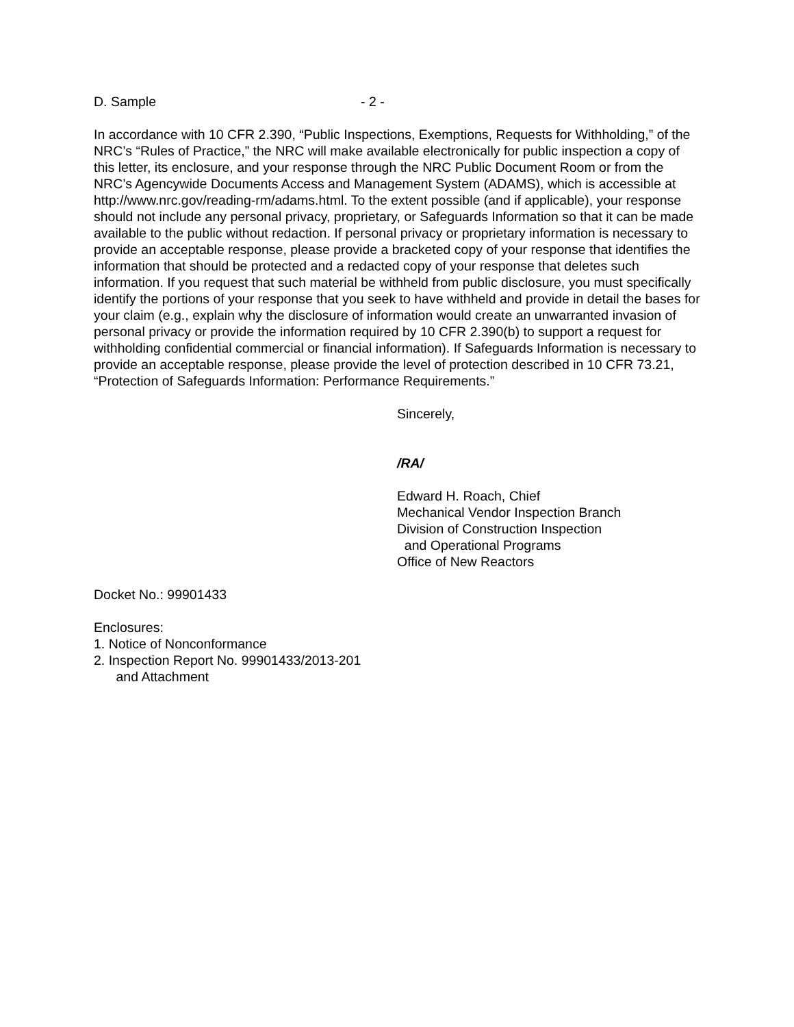D. Sample - 2 -
In accordance with 10 CFR 2.390, “Public Inspections, Exemptions, Requests for Withholding,” of the NRC’s “Rules of Practice,” the NRC will make available electronically for public inspection a copy of this letter, its enclosure, and your response through the NRC Public Document Room or from the NRC’s Agencywide Documents Access and Management System (ADAMS), which is accessible at http://www.nrc.gov/reading-rm/adams.html. To the extent possible (and if applicable), your response should not include any personal privacy, proprietary, or Safeguards Information so that it can be made available to the public without redaction. If personal privacy or proprietary information is necessary to provide an acceptable response, please provide a bracketed copy of your response that identifies the information that should be protected and a redacted copy of your response that deletes such information. If you request that such material be withheld from public disclosure, you must specifically identify the portions of your response that you seek to have withheld and provide in detail the bases for your claim (e.g., explain why the disclosure of information would create an unwarranted invasion of personal privacy or provide the information required by 10 CFR 2.390(b) to support a request for withholding confidential commercial or financial information). If Safeguards Information is necessary to provide an acceptable response, please provide the level of protection described in 10 CFR 73.21, “Protection of Safeguards Information: Performance Requirements.”
Sincerely,
/RA/
Edward H. Roach, Chief
Mechanical Vendor Inspection Branch
Division of Construction Inspection
and Operational Programs
Office of New Reactors
Docket No.: 99901433
Enclosures:
1. Notice of Nonconformance
2. Inspection Report No. 99901433/2013-201
and Attachment